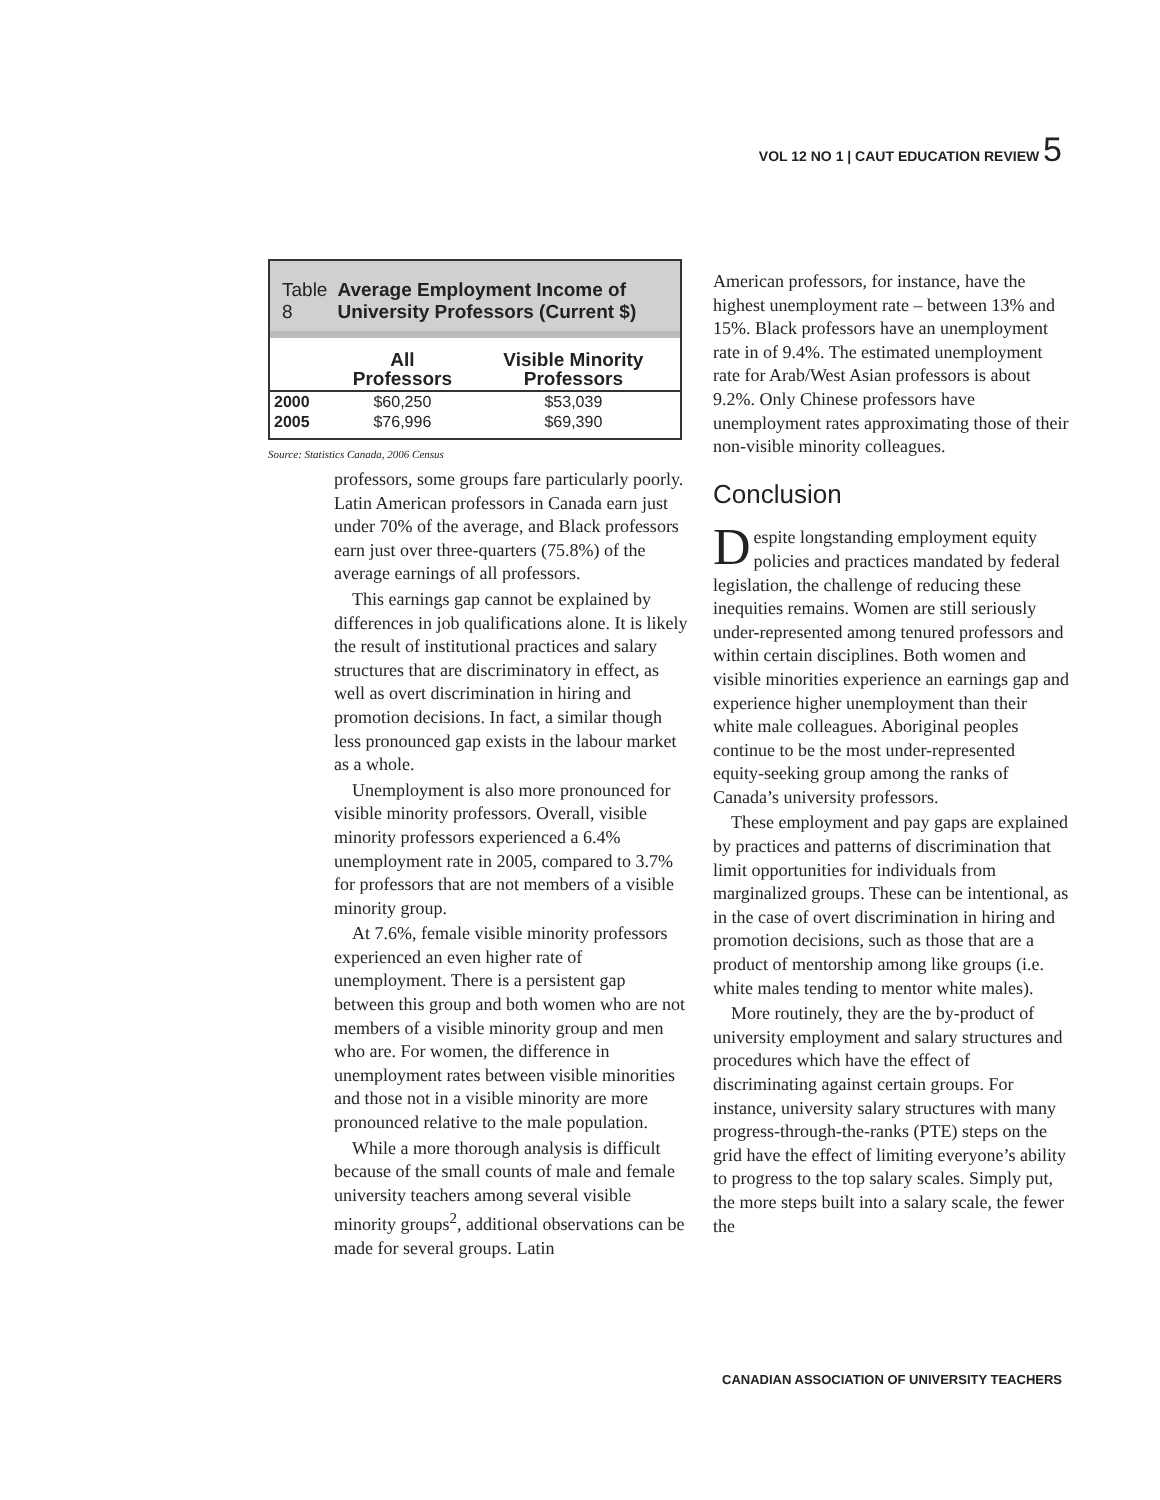VOL 12 NO 1 | CAUT EDUCATION REVIEW 5
Table 8 Average Employment Income of University Professors (Current $)
| | All Professors | Visible Minority Professors |
| --- | --- | --- |
| 2000 | $60,250 | $53,039 |
| 2005 | $76,996 | $69,390 |
Source: Statistics Canada, 2006 Census
professors, some groups fare particularly poorly. Latin American professors in Canada earn just under 70% of the average, and Black professors earn just over three-quarters (75.8%) of the average earnings of all professors.
This earnings gap cannot be explained by differences in job qualifications alone. It is likely the result of institutional practices and salary structures that are discriminatory in effect, as well as overt discrimination in hiring and promotion decisions. In fact, a similar though less pronounced gap exists in the labour market as a whole.
Unemployment is also more pronounced for visible minority professors. Overall, visible minority professors experienced a 6.4% unemployment rate in 2005, compared to 3.7% for professors that are not members of a visible minority group.
At 7.6%, female visible minority professors experienced an even higher rate of unemployment. There is a persistent gap between this group and both women who are not members of a visible minority group and men who are. For women, the difference in unemployment rates between visible minorities and those not in a visible minority are more pronounced relative to the male population.
While a more thorough analysis is difficult because of the small counts of male and female university teachers among several visible minority groups<sup>2</sup>, additional observations can be made for several groups. Latin
American professors, for instance, have the highest unemployment rate – between 13% and 15%. Black professors have an unemployment rate in of 9.4%. The estimated unemployment rate for Arab/West Asian professors is about 9.2%. Only Chinese professors have unemployment rates approximating those of their non-visible minority colleagues.
Conclusion
Despite longstanding employment equity policies and practices mandated by federal legislation, the challenge of reducing these inequities remains. Women are still seriously under-represented among tenured professors and within certain disciplines. Both women and visible minorities experience an earnings gap and experience higher unemployment than their white male colleagues. Aboriginal peoples continue to be the most under-represented equity-seeking group among the ranks of Canada’s university professors.
These employment and pay gaps are explained by practices and patterns of discrimination that limit opportunities for individuals from marginalized groups. These can be intentional, as in the case of overt discrimination in hiring and promotion decisions, such as those that are a product of mentorship among like groups (i.e. white males tending to mentor white males).
More routinely, they are the by-product of university employment and salary structures and procedures which have the effect of discriminating against certain groups. For instance, university salary structures with many progress-through-the-ranks (PTE) steps on the grid have the effect of limiting everyone’s ability to progress to the top salary scales. Simply put, the more steps built into a salary scale, the fewer the
CANADIAN ASSOCIATION OF UNIVERSITY TEACHERS